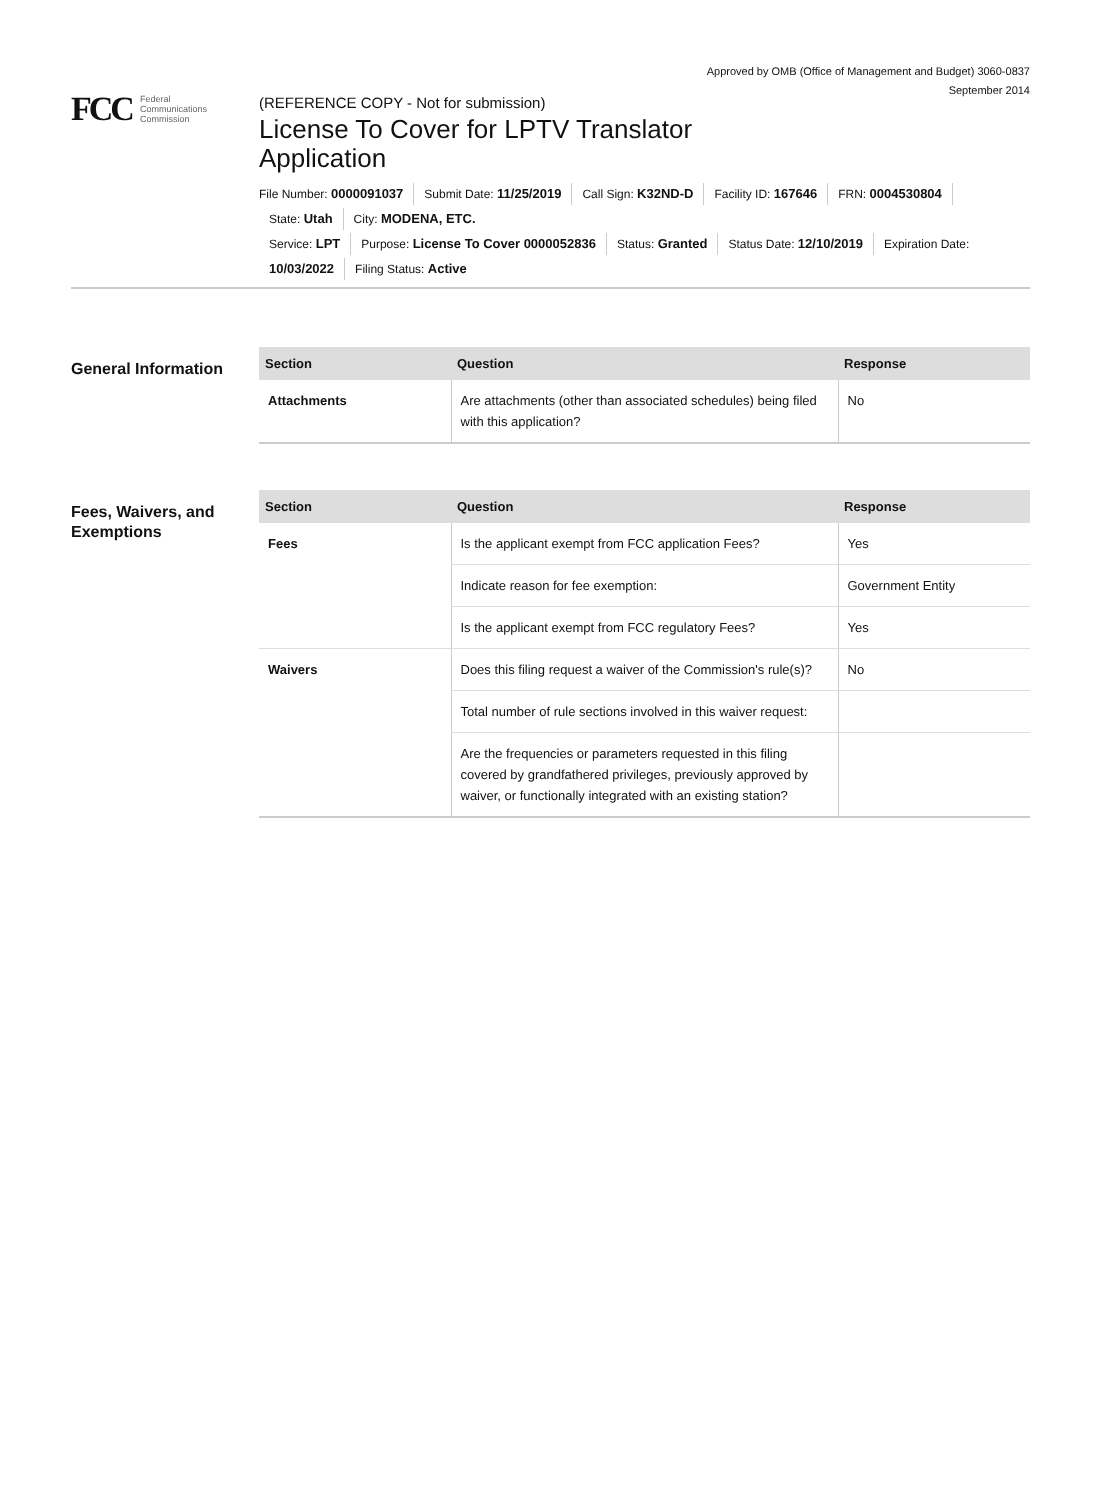Approved by OMB (Office of Management and Budget) 3060-0837
September 2014
FCC
Federal
Communications
Commission
(REFERENCE COPY - Not for submission)
License To Cover for LPTV Translator Application
File Number: 0000091037 Submit Date: 11/25/2019 Call Sign: K32ND-D Facility ID: 167646 FRN: 0004530804
State: Utah City: MODENA, ETC.
Service: LPT Purpose: License To Cover 0000052836 Status: Granted Status Date: 12/10/2019 Expiration Date:
10/03/2022 Filing Status: Active
General Information
| Section | Question | Response |
| --- | --- | --- |
| Attachments | Are attachments (other than associated schedules) being filed with this application? | No |
Fees, Waivers, and Exemptions
| Section | Question | Response |
| --- | --- | --- |
| Fees | Is the applicant exempt from FCC application Fees? | Yes |
| | Indicate reason for fee exemption: | Government Entity |
| | Is the applicant exempt from FCC regulatory Fees? | Yes |
| Waivers | Does this filing request a waiver of the Commission's rule(s)? | No |
| | Total number of rule sections involved in this waiver request: | |
| | Are the frequencies or parameters requested in this filing covered by grandfathered privileges, previously approved by waiver, or functionally integrated with an existing station? | |